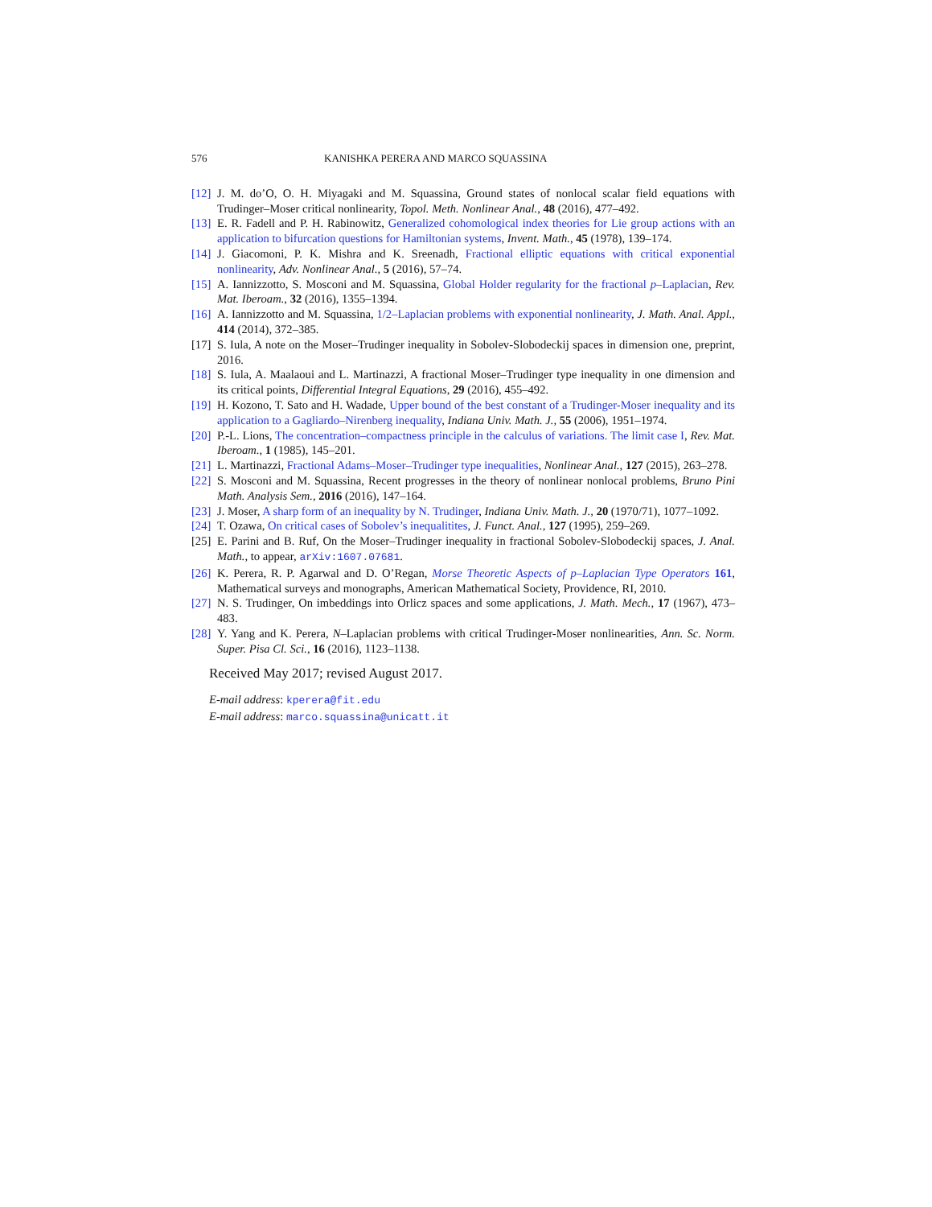576 KANISHKA PERERA AND MARCO SQUASSINA
[12] J. M. do’O, O. H. Miyagaki and M. Squassina, Ground states of nonlocal scalar field equations with Trudinger–Moser critical nonlinearity, Topol. Meth. Nonlinear Anal., 48 (2016), 477–492.
[13] E. R. Fadell and P. H. Rabinowitz, Generalized cohomological index theories for Lie group actions with an application to bifurcation questions for Hamiltonian systems, Invent. Math., 45 (1978), 139–174.
[14] J. Giacomoni, P. K. Mishra and K. Sreenadh, Fractional elliptic equations with critical exponential nonlinearity, Adv. Nonlinear Anal., 5 (2016), 57–74.
[15] A. Iannizzotto, S. Mosconi and M. Squassina, Global Holder regularity for the fractional p–Laplacian, Rev. Mat. Iberoam., 32 (2016), 1355–1394.
[16] A. Iannizzotto and M. Squassina, 1/2–Laplacian problems with exponential nonlinearity, J. Math. Anal. Appl., 414 (2014), 372–385.
[17] S. Iula, A note on the Moser–Trudinger inequality in Sobolev-Slobodeckij spaces in dimension one, preprint, 2016.
[18] S. Iula, A. Maalaoui and L. Martinazzi, A fractional Moser–Trudinger type inequality in one dimension and its critical points, Differential Integral Equations, 29 (2016), 455–492.
[19] H. Kozono, T. Sato and H. Wadade, Upper bound of the best constant of a Trudinger-Moser inequality and its application to a Gagliardo–Nirenberg inequality, Indiana Univ. Math. J., 55 (2006), 1951–1974.
[20] P.-L. Lions, The concentration–compactness principle in the calculus of variations. The limit case I, Rev. Mat. Iberoam., 1 (1985), 145–201.
[21] L. Martinazzi, Fractional Adams–Moser–Trudinger type inequalities, Nonlinear Anal., 127 (2015), 263–278.
[22] S. Mosconi and M. Squassina, Recent progresses in the theory of nonlinear nonlocal problems, Bruno Pini Math. Analysis Sem., 2016 (2016), 147–164.
[23] J. Moser, A sharp form of an inequality by N. Trudinger, Indiana Univ. Math. J., 20 (1970/71), 1077–1092.
[24] T. Ozawa, On critical cases of Sobolev’s inequalitites, J. Funct. Anal., 127 (1995), 259–269.
[25] E. Parini and B. Ruf, On the Moser–Trudinger inequality in fractional Sobolev-Slobodeckij spaces, J. Anal. Math., to appear, arXiv:1607.07681.
[26] K. Perera, R. P. Agarwal and D. O’Regan, Morse Theoretic Aspects of p–Laplacian Type Operators 161, Mathematical surveys and monographs, American Mathematical Society, Providence, RI, 2010.
[27] N. S. Trudinger, On imbeddings into Orlicz spaces and some applications, J. Math. Mech., 17 (1967), 473–483.
[28] Y. Yang and K. Perera, N–Laplacian problems with critical Trudinger-Moser nonlinearities, Ann. Sc. Norm. Super. Pisa Cl. Sci., 16 (2016), 1123–1138.
Received May 2017; revised August 2017.
E-mail address: kperera@fit.edu
E-mail address: marco.squassina@unicatt.it